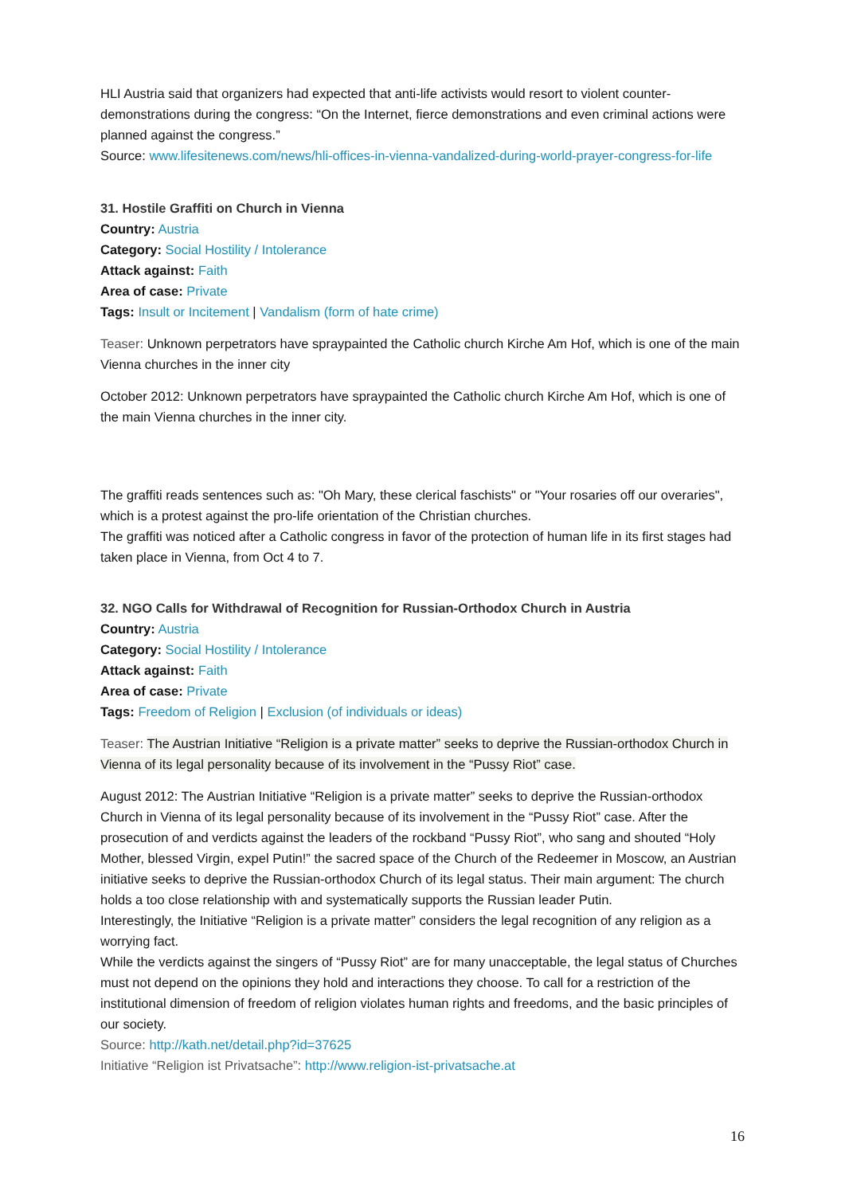HLI Austria said that organizers had expected that anti-life activists would resort to violent counter-demonstrations during the congress: “On the Internet, fierce demonstrations and even criminal actions were planned against the congress.”
Source: www.lifesitenews.com/news/hli-offices-in-vienna-vandalized-during-world-prayer-congress-for-life
31. Hostile Graffiti on Church in Vienna
Country: Austria
Category: Social Hostility / Intolerance
Attack against: Faith
Area of case: Private
Tags: Insult or Incitement | Vandalism (form of hate crime)
Teaser: Unknown perpetrators have spraypainted the Catholic church Kirche Am Hof, which is one of the main Vienna churches in the inner city
October 2012: Unknown perpetrators have spraypainted the Catholic church Kirche Am Hof, which is one of the main Vienna churches in the inner city.
The graffiti reads sentences such as: "Oh Mary, these clerical faschists" or "Your rosaries off our overaries", which is a protest against the pro-life orientation of the Christian churches.
The graffiti was noticed after a Catholic congress in favor of the protection of human life in its first stages had taken place in Vienna, from Oct 4 to 7.
32. NGO Calls for Withdrawal of Recognition for Russian-Orthodox Church in Austria
Country: Austria
Category: Social Hostility / Intolerance
Attack against: Faith
Area of case: Private
Tags: Freedom of Religion | Exclusion (of individuals or ideas)
Teaser: The Austrian Initiative “Religion is a private matter” seeks to deprive the Russian-orthodox Church in Vienna of its legal personality because of its involvement in the “Pussy Riot” case.
August 2012: The Austrian Initiative “Religion is a private matter” seeks to deprive the Russian-orthodox Church in Vienna of its legal personality because of its involvement in the “Pussy Riot” case. After the prosecution of and verdicts against the leaders of the rockband “Pussy Riot”, who sang and shouted “Holy Mother, blessed Virgin, expel Putin!” the sacred space of the Church of the Redeemer in Moscow, an Austrian initiative seeks to deprive the Russian-orthodox Church of its legal status. Their main argument: The church holds a too close relationship with and systematically supports the Russian leader Putin.
Interestingly, the Initiative “Religion is a private matter” considers the legal recognition of any religion as a worrying fact.
While the verdicts against the singers of “Pussy Riot” are for many unacceptable, the legal status of Churches must not depend on the opinions they hold and interactions they choose. To call for a restriction of the institutional dimension of freedom of religion violates human rights and freedoms, and the basic principles of our society.
Source: http://kath.net/detail.php?id=37625
Initiative “Religion ist Privatsache”: http://www.religion-ist-privatsache.at
16